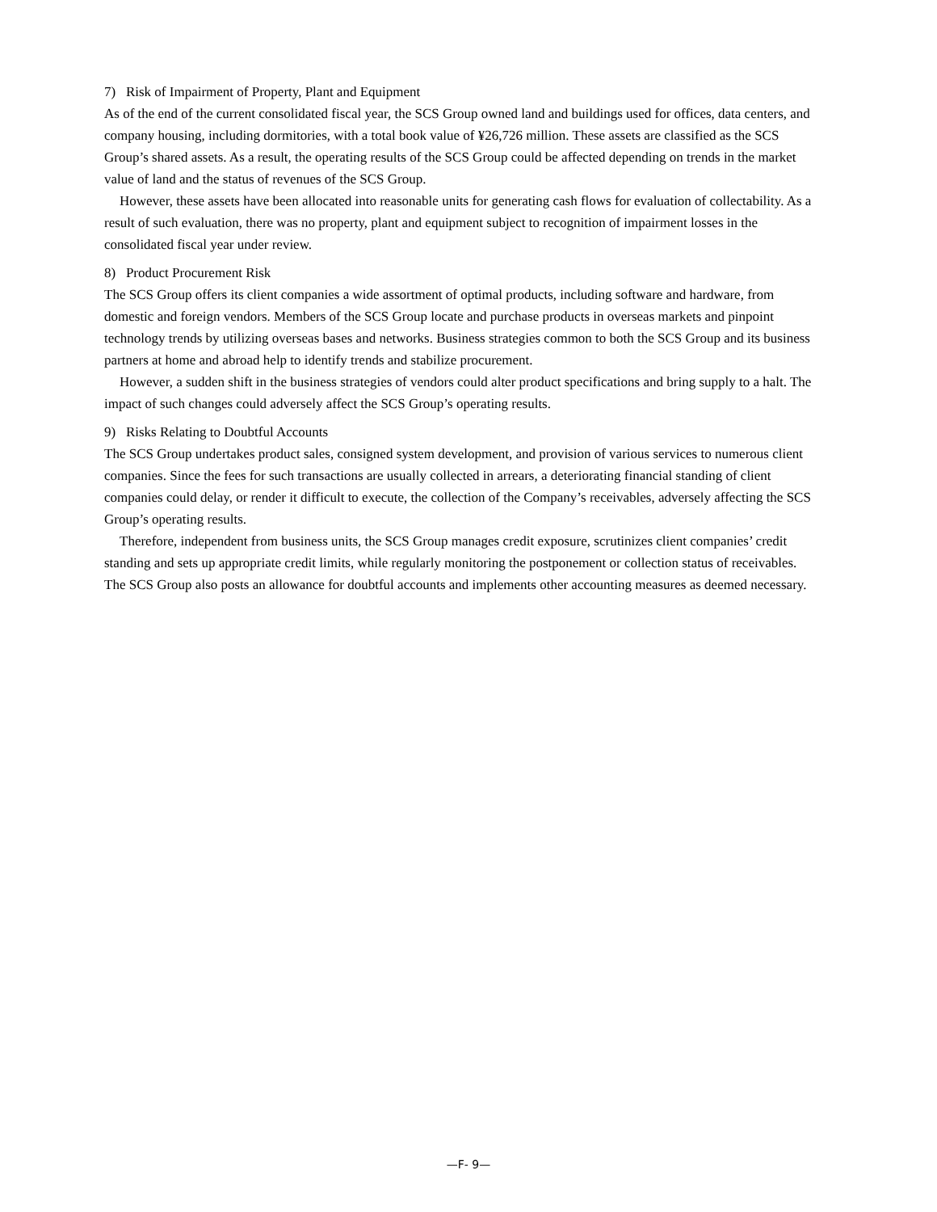7) Risk of Impairment of Property, Plant and Equipment
As of the end of the current consolidated fiscal year, the SCS Group owned land and buildings used for offices, data centers, and company housing, including dormitories, with a total book value of ¥26,726 million. These assets are classified as the SCS Group’s shared assets. As a result, the operating results of the SCS Group could be affected depending on trends in the market value of land and the status of revenues of the SCS Group.
However, these assets have been allocated into reasonable units for generating cash flows for evaluation of collectability. As a result of such evaluation, there was no property, plant and equipment subject to recognition of impairment losses in the consolidated fiscal year under review.
8) Product Procurement Risk
The SCS Group offers its client companies a wide assortment of optimal products, including software and hardware, from domestic and foreign vendors. Members of the SCS Group locate and purchase products in overseas markets and pinpoint technology trends by utilizing overseas bases and networks. Business strategies common to both the SCS Group and its business partners at home and abroad help to identify trends and stabilize procurement.
However, a sudden shift in the business strategies of vendors could alter product specifications and bring supply to a halt. The impact of such changes could adversely affect the SCS Group’s operating results.
9) Risks Relating to Doubtful Accounts
The SCS Group undertakes product sales, consigned system development, and provision of various services to numerous client companies. Since the fees for such transactions are usually collected in arrears, a deteriorating financial standing of client companies could delay, or render it difficult to execute, the collection of the Company’s receivables, adversely affecting the SCS Group’s operating results.
Therefore, independent from business units, the SCS Group manages credit exposure, scrutinizes client companies’ credit standing and sets up appropriate credit limits, while regularly monitoring the postponement or collection status of receivables. The SCS Group also posts an allowance for doubtful accounts and implements other accounting measures as deemed necessary.
—F- 9—